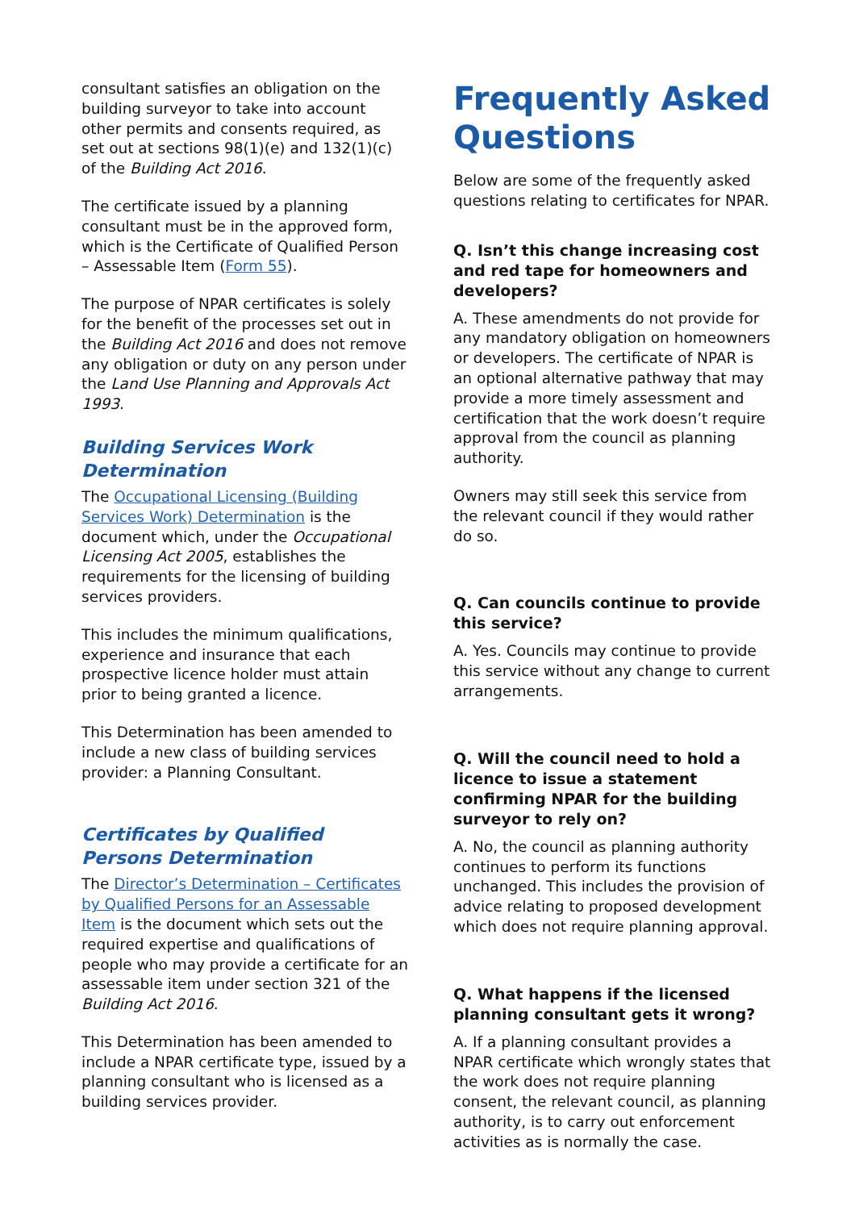consultant satisfies an obligation on the building surveyor to take into account other permits and consents required, as set out at sections 98(1)(e) and 132(1)(c) of the Building Act 2016.
The certificate issued by a planning consultant must be in the approved form, which is the Certificate of Qualified Person – Assessable Item (Form 55).
The purpose of NPAR certificates is solely for the benefit of the processes set out in the Building Act 2016 and does not remove any obligation or duty on any person under the Land Use Planning and Approvals Act 1993.
Building Services Work Determination
The Occupational Licensing (Building Services Work) Determination is the document which, under the Occupational Licensing Act 2005, establishes the requirements for the licensing of building services providers.
This includes the minimum qualifications, experience and insurance that each prospective licence holder must attain prior to being granted a licence.
This Determination has been amended to include a new class of building services provider: a Planning Consultant.
Certificates by Qualified Persons Determination
The Director’s Determination – Certificates by Qualified Persons for an Assessable Item is the document which sets out the required expertise and qualifications of people who may provide a certificate for an assessable item under section 321 of the Building Act 2016.
This Determination has been amended to include a NPAR certificate type, issued by a planning consultant who is licensed as a building services provider.
Frequently Asked Questions
Below are some of the frequently asked questions relating to certificates for NPAR.
Q. Isn’t this change increasing cost and red tape for homeowners and developers?
A. These amendments do not provide for any mandatory obligation on homeowners or developers. The certificate of NPAR is an optional alternative pathway that may provide a more timely assessment and certification that the work doesn’t require approval from the council as planning authority.
Owners may still seek this service from the relevant council if they would rather do so.
Q. Can councils continue to provide this service?
A. Yes. Councils may continue to provide this service without any change to current arrangements.
Q. Will the council need to hold a licence to issue a statement confirming NPAR for the building surveyor to rely on?
A. No, the council as planning authority continues to perform its functions unchanged. This includes the provision of advice relating to proposed development which does not require planning approval.
Q. What happens if the licensed planning consultant gets it wrong?
A. If a planning consultant provides a NPAR certificate which wrongly states that the work does not require planning consent, the relevant council, as planning authority, is to carry out enforcement activities as is normally the case.